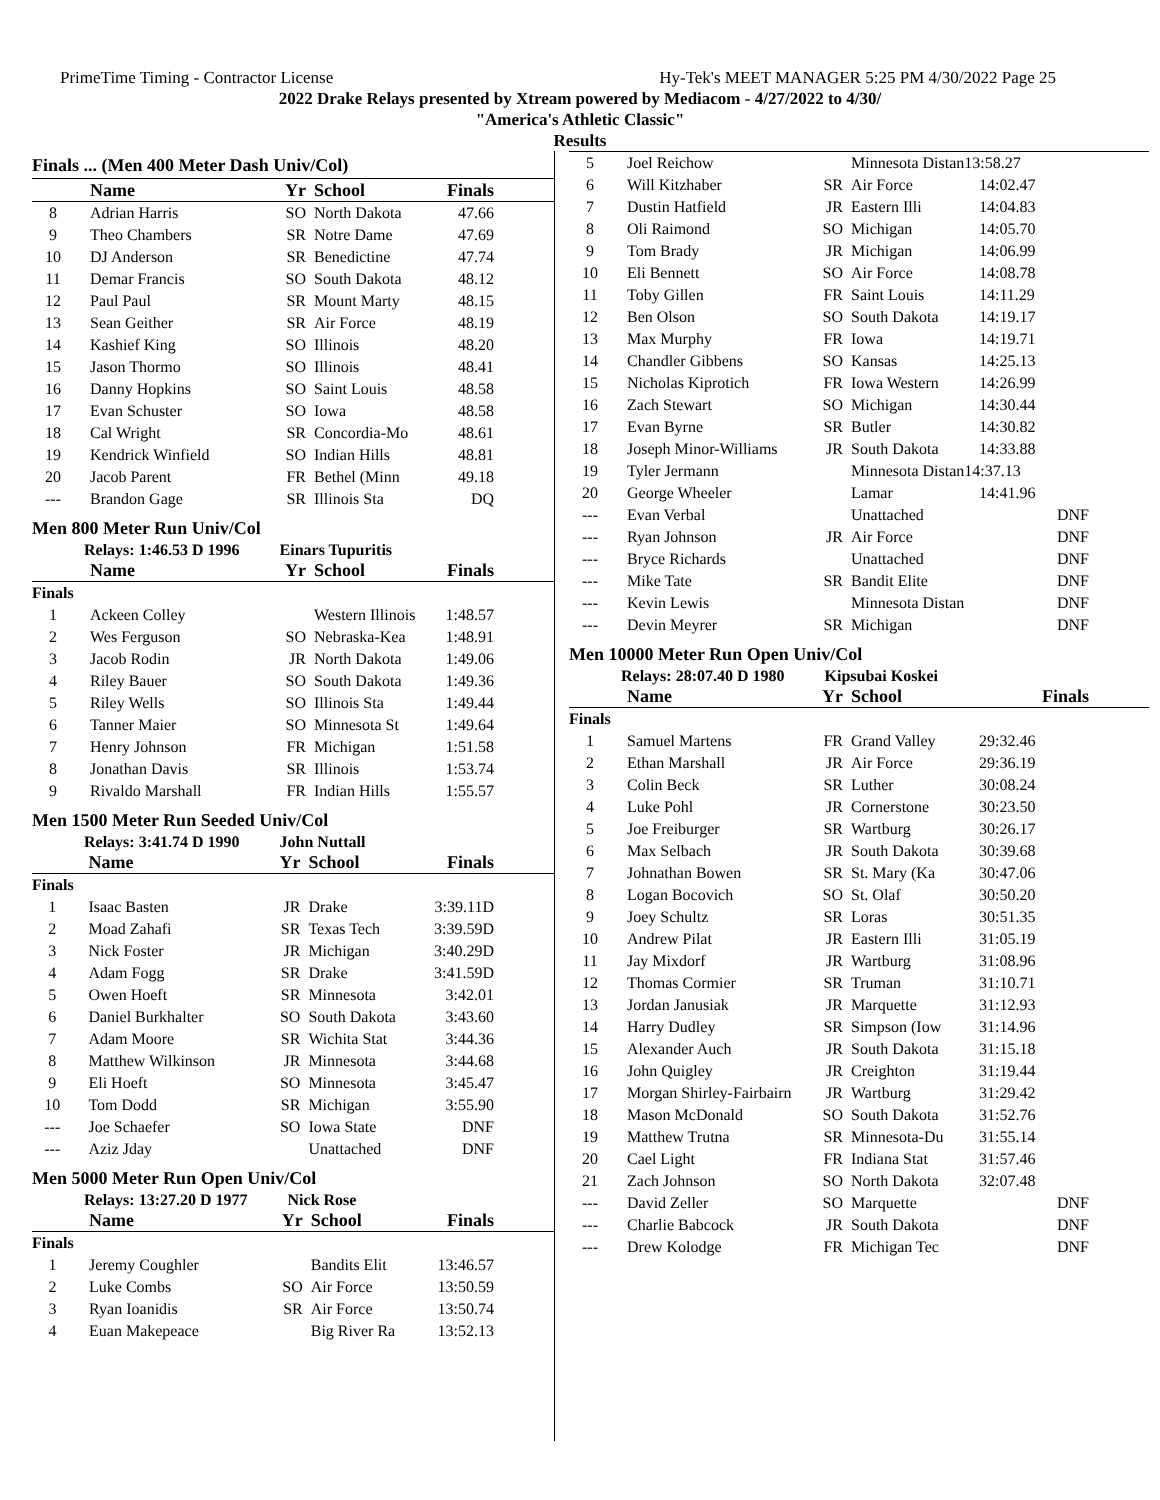PrimeTime Timing - Contractor License Hy-Tek's MEET MANAGER 5:25 PM 4/30/2022 Page 25
2022 Drake Relays presented by Xtream powered by Mediacom - 4/27/2022 to 4/30/
"America's Athletic Classic"
Results
Finals ... (Men 400 Meter Dash Univ/Col)
| | Name | Yr | School | Finals |
| --- | --- | --- | --- | --- |
| 8 | Adrian Harris | SO | North Dakota | 47.66 |
| 9 | Theo Chambers | SR | Notre Dame | 47.69 |
| 10 | DJ Anderson | SR | Benedictine | 47.74 |
| 11 | Demar Francis | SO | South Dakota | 48.12 |
| 12 | Paul Paul | SR | Mount Marty | 48.15 |
| 13 | Sean Geither | SR | Air Force | 48.19 |
| 14 | Kashief King | SO | Illinois | 48.20 |
| 15 | Jason Thormo | SO | Illinois | 48.41 |
| 16 | Danny Hopkins | SO | Saint Louis | 48.58 |
| 17 | Evan Schuster | SO | Iowa | 48.58 |
| 18 | Cal Wright | SR | Concordia-Mo | 48.61 |
| 19 | Kendrick Winfield | SO | Indian Hills | 48.81 |
| 20 | Jacob Parent | FR | Bethel (Minn | 49.18 |
| --- | Brandon Gage | SR | Illinois Sta | DQ |
Men 800 Meter Run Univ/Col
Relays: 1:46.53 D 1996 Einars Tupuritis
| | Name | Yr | School | Finals |
| --- | --- | --- | --- | --- |
| Finals | | | | |
| 1 | Ackeen Colley | | Western Illinois | 1:48.57 |
| 2 | Wes Ferguson | SO | Nebraska-Kea | 1:48.91 |
| 3 | Jacob Rodin | JR | North Dakota | 1:49.06 |
| 4 | Riley Bauer | SO | South Dakota | 1:49.36 |
| 5 | Riley Wells | SO | Illinois Sta | 1:49.44 |
| 6 | Tanner Maier | SO | Minnesota St | 1:49.64 |
| 7 | Henry Johnson | FR | Michigan | 1:51.58 |
| 8 | Jonathan Davis | SR | Illinois | 1:53.74 |
| 9 | Rivaldo Marshall | FR | Indian Hills | 1:55.57 |
Men 1500 Meter Run Seeded Univ/Col
Relays: 3:41.74 D 1990 John Nuttall
| | Name | Yr | School | Finals |
| --- | --- | --- | --- | --- |
| Finals | | | | |
| 1 | Isaac Basten | JR | Drake | 3:39.11D |
| 2 | Moad Zahafi | SR | Texas Tech | 3:39.59D |
| 3 | Nick Foster | JR | Michigan | 3:40.29D |
| 4 | Adam Fogg | SR | Drake | 3:41.59D |
| 5 | Owen Hoeft | SR | Minnesota | 3:42.01 |
| 6 | Daniel Burkhalter | SO | South Dakota | 3:43.60 |
| 7 | Adam Moore | SR | Wichita Stat | 3:44.36 |
| 8 | Matthew Wilkinson | JR | Minnesota | 3:44.68 |
| 9 | Eli Hoeft | SO | Minnesota | 3:45.47 |
| 10 | Tom Dodd | SR | Michigan | 3:55.90 |
| --- | Joe Schaefer | SO | Iowa State | DNF |
| --- | Aziz Jday | | Unattached | DNF |
Men 5000 Meter Run Open Univ/Col
Relays: 13:27.20 D 1977 Nick Rose
| | Name | Yr | School | Finals |
| --- | --- | --- | --- | --- |
| Finals | | | | |
| 1 | Jeremy Coughler | | Bandits Elit | 13:46.57 |
| 2 | Luke Combs | SO | Air Force | 13:50.59 |
| 3 | Ryan Ioanidis | SR | Air Force | 13:50.74 |
| 4 | Euan Makepeace | | Big River Ra | 13:52.13 |
| 5 | Joel Reichow | | Minnesota Distan13:58.27 | |
| 6 | Will Kitzhaber | SR | Air Force | 14:02.47 |
| 7 | Dustin Hatfield | JR | Eastern Illi | 14:04.83 |
| 8 | Oli Raimond | SO | Michigan | 14:05.70 |
| 9 | Tom Brady | JR | Michigan | 14:06.99 |
| 10 | Eli Bennett | SO | Air Force | 14:08.78 |
| 11 | Toby Gillen | FR | Saint Louis | 14:11.29 |
| 12 | Ben Olson | SO | South Dakota | 14:19.17 |
| 13 | Max Murphy | FR | Iowa | 14:19.71 |
| 14 | Chandler Gibbens | SO | Kansas | 14:25.13 |
| 15 | Nicholas Kiprotich | FR | Iowa Western | 14:26.99 |
| 16 | Zach Stewart | SO | Michigan | 14:30.44 |
| 17 | Evan Byrne | SR | Butler | 14:30.82 |
| 18 | Joseph Minor-Williams | JR | South Dakota | 14:33.88 |
| 19 | Tyler Jermann | | Minnesota Distan14:37.13 | |
| 20 | George Wheeler | | Lamar | 14:41.96 |
| --- | Evan Verbal | | Unattached | DNF |
| --- | Ryan Johnson | JR | Air Force | DNF |
| --- | Bryce Richards | | Unattached | DNF |
| --- | Mike Tate | SR | Bandit Elite | DNF |
| --- | Kevin Lewis | | Minnesota Distan | DNF |
| --- | Devin Meyrer | SR | Michigan | DNF |
Men 10000 Meter Run Open Univ/Col
Relays: 28:07.40 D 1980 Kipsubai Koskei
| | Name | Yr | School | Finals |
| --- | --- | --- | --- | --- |
| Finals | | | | |
| 1 | Samuel Martens | FR | Grand Valley | 29:32.46 |
| 2 | Ethan Marshall | JR | Air Force | 29:36.19 |
| 3 | Colin Beck | SR | Luther | 30:08.24 |
| 4 | Luke Pohl | JR | Cornerstone | 30:23.50 |
| 5 | Joe Freiburger | SR | Wartburg | 30:26.17 |
| 6 | Max Selbach | JR | South Dakota | 30:39.68 |
| 7 | Johnathan Bowen | SR | St. Mary (Ka | 30:47.06 |
| 8 | Logan Bocovich | SO | St. Olaf | 30:50.20 |
| 9 | Joey Schultz | SR | Loras | 30:51.35 |
| 10 | Andrew Pilat | JR | Eastern Illi | 31:05.19 |
| 11 | Jay Mixdorf | JR | Wartburg | 31:08.96 |
| 12 | Thomas Cormier | SR | Truman | 31:10.71 |
| 13 | Jordan Janusiak | JR | Marquette | 31:12.93 |
| 14 | Harry Dudley | SR | Simpson (Iow | 31:14.96 |
| 15 | Alexander Auch | JR | South Dakota | 31:15.18 |
| 16 | John Quigley | JR | Creighton | 31:19.44 |
| 17 | Morgan Shirley-Fairbairn | JR | Wartburg | 31:29.42 |
| 18 | Mason McDonald | SO | South Dakota | 31:52.76 |
| 19 | Matthew Trutna | SR | Minnesota-Du | 31:55.14 |
| 20 | Cael Light | FR | Indiana Stat | 31:57.46 |
| 21 | Zach Johnson | SO | North Dakota | 32:07.48 |
| --- | David Zeller | SO | Marquette | DNF |
| --- | Charlie Babcock | JR | South Dakota | DNF |
| --- | Drew Kolodge | FR | Michigan Tec | DNF |